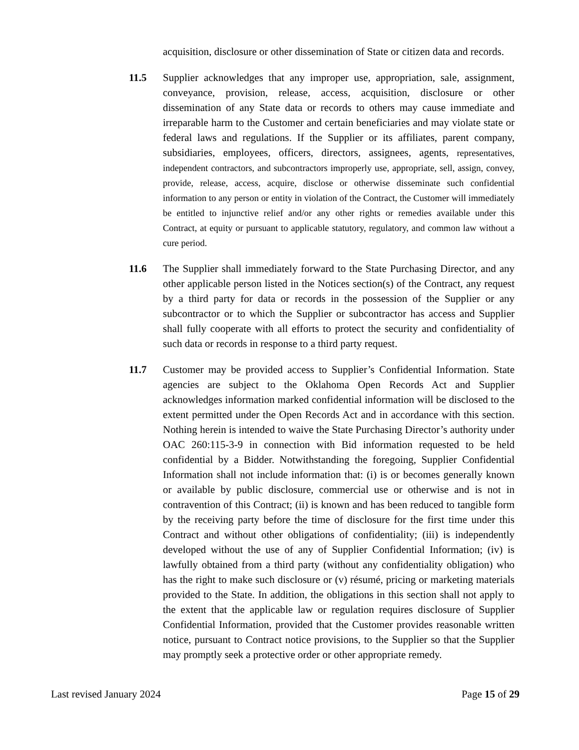acquisition, disclosure or other dissemination of State or citizen data and records.
11.5 Supplier acknowledges that any improper use, appropriation, sale, assignment, conveyance, provision, release, access, acquisition, disclosure or other dissemination of any State data or records to others may cause immediate and irreparable harm to the Customer and certain beneficiaries and may violate state or federal laws and regulations. If the Supplier or its affiliates, parent company, subsidiaries, employees, officers, directors, assignees, agents, representatives, independent contractors, and subcontractors improperly use, appropriate, sell, assign, convey, provide, release, access, acquire, disclose or otherwise disseminate such confidential information to any person or entity in violation of the Contract, the Customer will immediately be entitled to injunctive relief and/or any other rights or remedies available under this Contract, at equity or pursuant to applicable statutory, regulatory, and common law without a cure period.
11.6 The Supplier shall immediately forward to the State Purchasing Director, and any other applicable person listed in the Notices section(s) of the Contract, any request by a third party for data or records in the possession of the Supplier or any subcontractor or to which the Supplier or subcontractor has access and Supplier shall fully cooperate with all efforts to protect the security and confidentiality of such data or records in response to a third party request.
11.7 Customer may be provided access to Supplier’s Confidential Information. State agencies are subject to the Oklahoma Open Records Act and Supplier acknowledges information marked confidential information will be disclosed to the extent permitted under the Open Records Act and in accordance with this section. Nothing herein is intended to waive the State Purchasing Director’s authority under OAC 260:115-3-9 in connection with Bid information requested to be held confidential by a Bidder. Notwithstanding the foregoing, Supplier Confidential Information shall not include information that: (i) is or becomes generally known or available by public disclosure, commercial use or otherwise and is not in contravention of this Contract; (ii) is known and has been reduced to tangible form by the receiving party before the time of disclosure for the first time under this Contract and without other obligations of confidentiality; (iii) is independently developed without the use of any of Supplier Confidential Information; (iv) is lawfully obtained from a third party (without any confidentiality obligation) who has the right to make such disclosure or (v) résumé, pricing or marketing materials provided to the State. In addition, the obligations in this section shall not apply to the extent that the applicable law or regulation requires disclosure of Supplier Confidential Information, provided that the Customer provides reasonable written notice, pursuant to Contract notice provisions, to the Supplier so that the Supplier may promptly seek a protective order or other appropriate remedy.
Last revised January 2024 Page 15 of 29